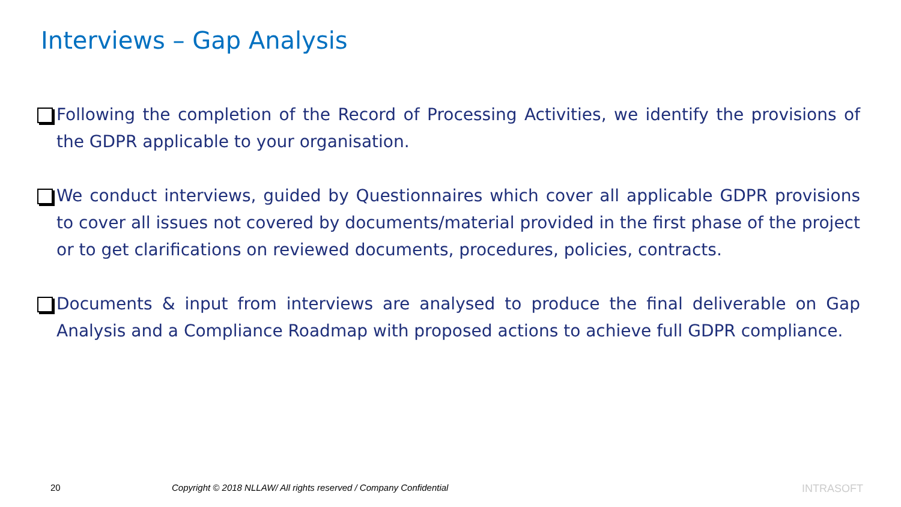Interviews – Gap Analysis
Following the completion of the Record of Processing Activities, we identify the provisions of the GDPR applicable to your organisation.
We conduct interviews, guided by Questionnaires which cover all applicable GDPR provisions to cover all issues not covered by documents/material provided in the first phase of the project or to get clarifications on reviewed documents, procedures, policies, contracts.
Documents & input from interviews are analysed to produce the final deliverable on Gap Analysis and a Compliance Roadmap with proposed actions to achieve full GDPR compliance.
20
Copyright © 2018 NLLAW/ All rights reserved / Company Confidential
INTRASOFT